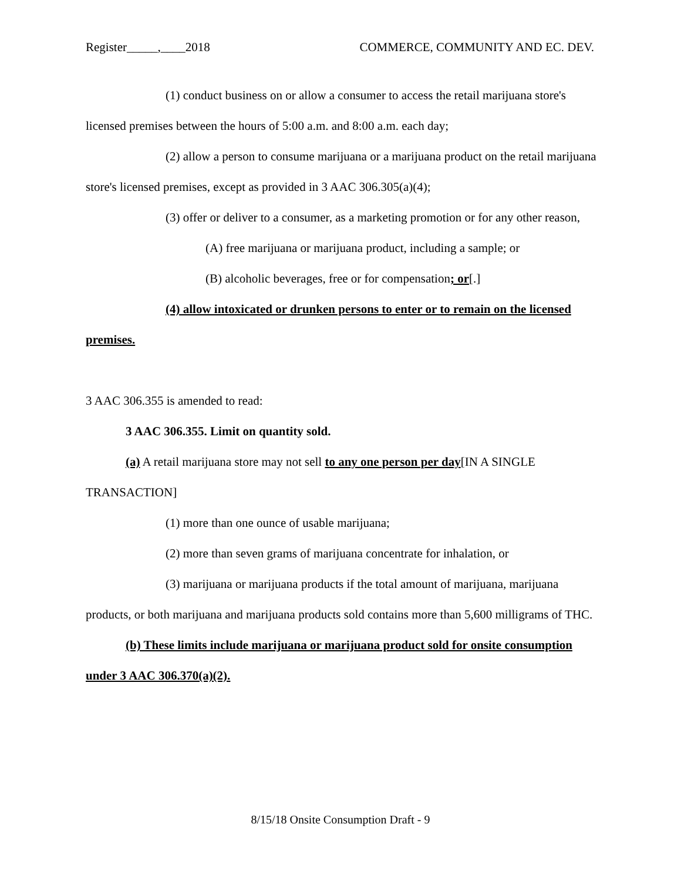Register_____,____2018 COMMERCE, COMMUNITY AND EC. DEV.
(1) conduct business on or allow a consumer to access the retail marijuana store's licensed premises between the hours of 5:00 a.m. and 8:00 a.m. each day;
(2) allow a person to consume marijuana or a marijuana product on the retail marijuana store's licensed premises, except as provided in 3 AAC 306.305(a)(4);
(3) offer or deliver to a consumer, as a marketing promotion or for any other reason,
(A) free marijuana or marijuana product, including a sample; or
(B) alcoholic beverages, free or for compensation; or[.]
(4) allow intoxicated or drunken persons to enter or to remain on the licensed premises.
3 AAC 306.355 is amended to read:
3 AAC 306.355. Limit on quantity sold.
(a) A retail marijuana store may not sell to any one person per day[IN A SINGLE TRANSACTION]
(1) more than one ounce of usable marijuana;
(2) more than seven grams of marijuana concentrate for inhalation, or
(3) marijuana or marijuana products if the total amount of marijuana, marijuana products, or both marijuana and marijuana products sold contains more than 5,600 milligrams of THC.
(b) These limits include marijuana or marijuana product sold for onsite consumption under 3 AAC 306.370(a)(2).
8/15/18 Onsite Consumption Draft - 9